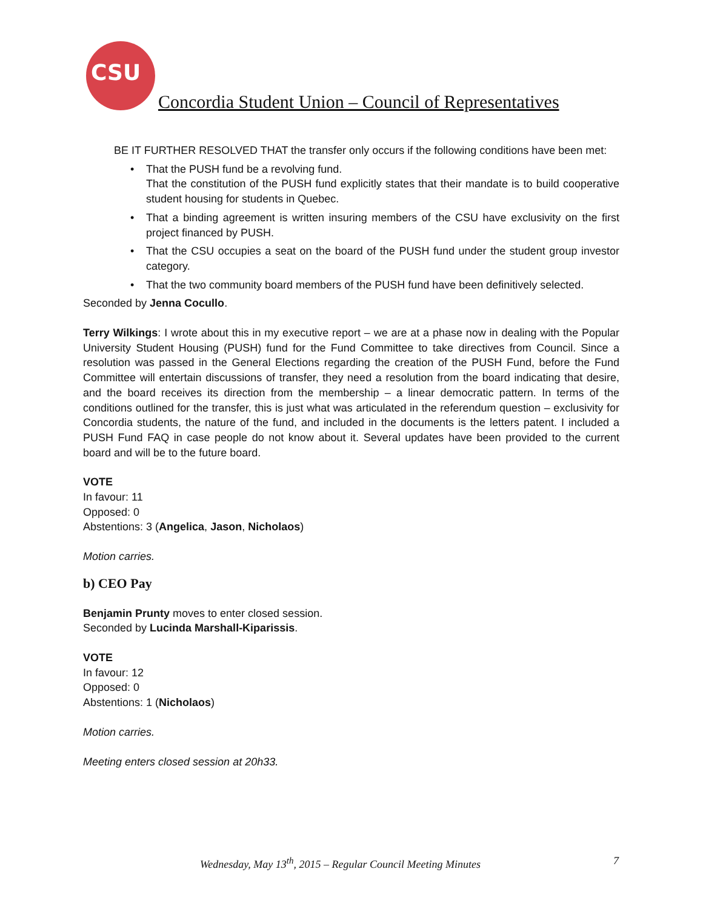CSU
Concordia Student Union – Council of Representatives
BE IT FURTHER RESOLVED THAT the transfer only occurs if the following conditions have been met:
• That the PUSH fund be a revolving fund.
That the constitution of the PUSH fund explicitly states that their mandate is to build cooperative student housing for students in Quebec.
• That a binding agreement is written insuring members of the CSU have exclusivity on the first project financed by PUSH.
• That the CSU occupies a seat on the board of the PUSH fund under the student group investor category.
• That the two community board members of the PUSH fund have been definitively selected.
Seconded by Jenna Cocullo.
Terry Wilkings: I wrote about this in my executive report – we are at a phase now in dealing with the Popular University Student Housing (PUSH) fund for the Fund Committee to take directives from Council. Since a resolution was passed in the General Elections regarding the creation of the PUSH Fund, before the Fund Committee will entertain discussions of transfer, they need a resolution from the board indicating that desire, and the board receives its direction from the membership – a linear democratic pattern. In terms of the conditions outlined for the transfer, this is just what was articulated in the referendum question – exclusivity for Concordia students, the nature of the fund, and included in the documents is the letters patent. I included a PUSH Fund FAQ in case people do not know about it. Several updates have been provided to the current board and will be to the future board.
VOTE
In favour: 11
Opposed: 0
Abstentions: 3 (Angelica, Jason, Nicholaos)
Motion carries.
b) CEO Pay
Benjamin Prunty moves to enter closed session.
Seconded by Lucinda Marshall-Kiparissis.
VOTE
In favour: 12
Opposed: 0
Abstentions: 1 (Nicholaos)
Motion carries.
Meeting enters closed session at 20h33.
Wednesday, May 13<sup>th</sup>, 2015 – Regular Council Meeting Minutes 7